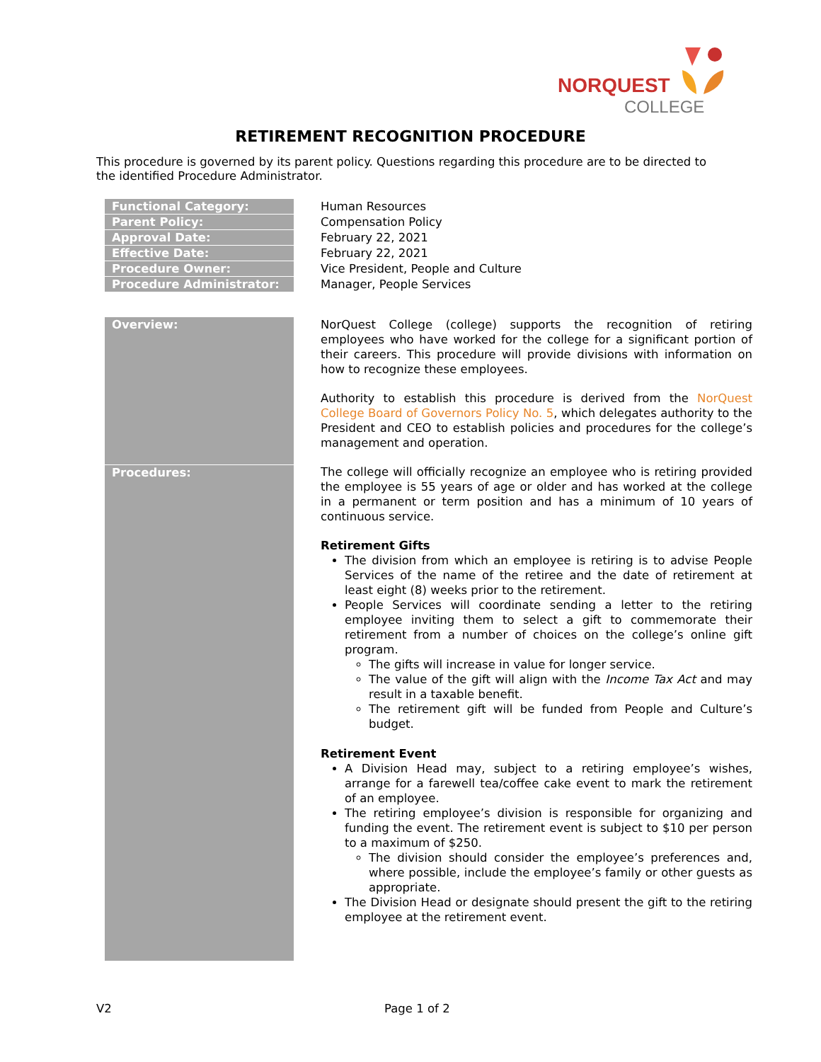NORQUEST
COLLEGE
RETIREMENT RECOGNITION PROCEDURE
This procedure is governed by its parent policy. Questions regarding this procedure are to be directed to the identified Procedure Administrator.
| Functional Category: | Human Resources |
| Parent Policy: | Compensation Policy |
| Approval Date: | February 22, 2021 |
| Effective Date: | February 22, 2021 |
| Procedure Owner: | Vice President, People and Culture |
| Procedure Administrator: | Manager, People Services |
| Overview: | NorQuest College (college) supports the recognition of retiring employees who have worked for the college for a significant portion of their careers. This procedure will provide divisions with information on how to recognize these employees. Authority to establish this procedure is derived from the NorQuest College Board of Governors Policy No. 5 , which delegates authority to the President and CEO to establish policies and procedures for the college’s management and operation. |
| Procedures: | The college will officially recognize an employee who is retiring provided the employee is 55 years of age or older and has worked at the college in a permanent or term position and has a minimum of 10 years of continuous service. Retirement Gifts The division from which an employee is retiring is to advise People Services of the name of the retiree and the date of retirement at least eight (8) weeks prior to the retirement. People Services will coordinate sending a letter to the retiring employee inviting them to select a gift to commemorate their retirement from a number of choices on the college’s online gift program. The gifts will increase in value for longer service. The value of the gift will align with the Income Tax Act and may result in a taxable benefit. The retirement gift will be funded from People and Culture’s budget. Retirement Event A Division Head may, subject to a retiring employee’s wishes, arrange for a farewell tea/coffee cake event to mark the retirement of an employee. The retiring employee’s division is responsible for organizing and funding the event. The retirement event is subject to $10 per person to a maximum of $250. The division should consider the employee’s preferences and, where possible, include the employee’s family or other guests as appropriate. The Division Head or designate should present the gift to the retiring employee at the retirement event. |
V2 Page 1 of 2